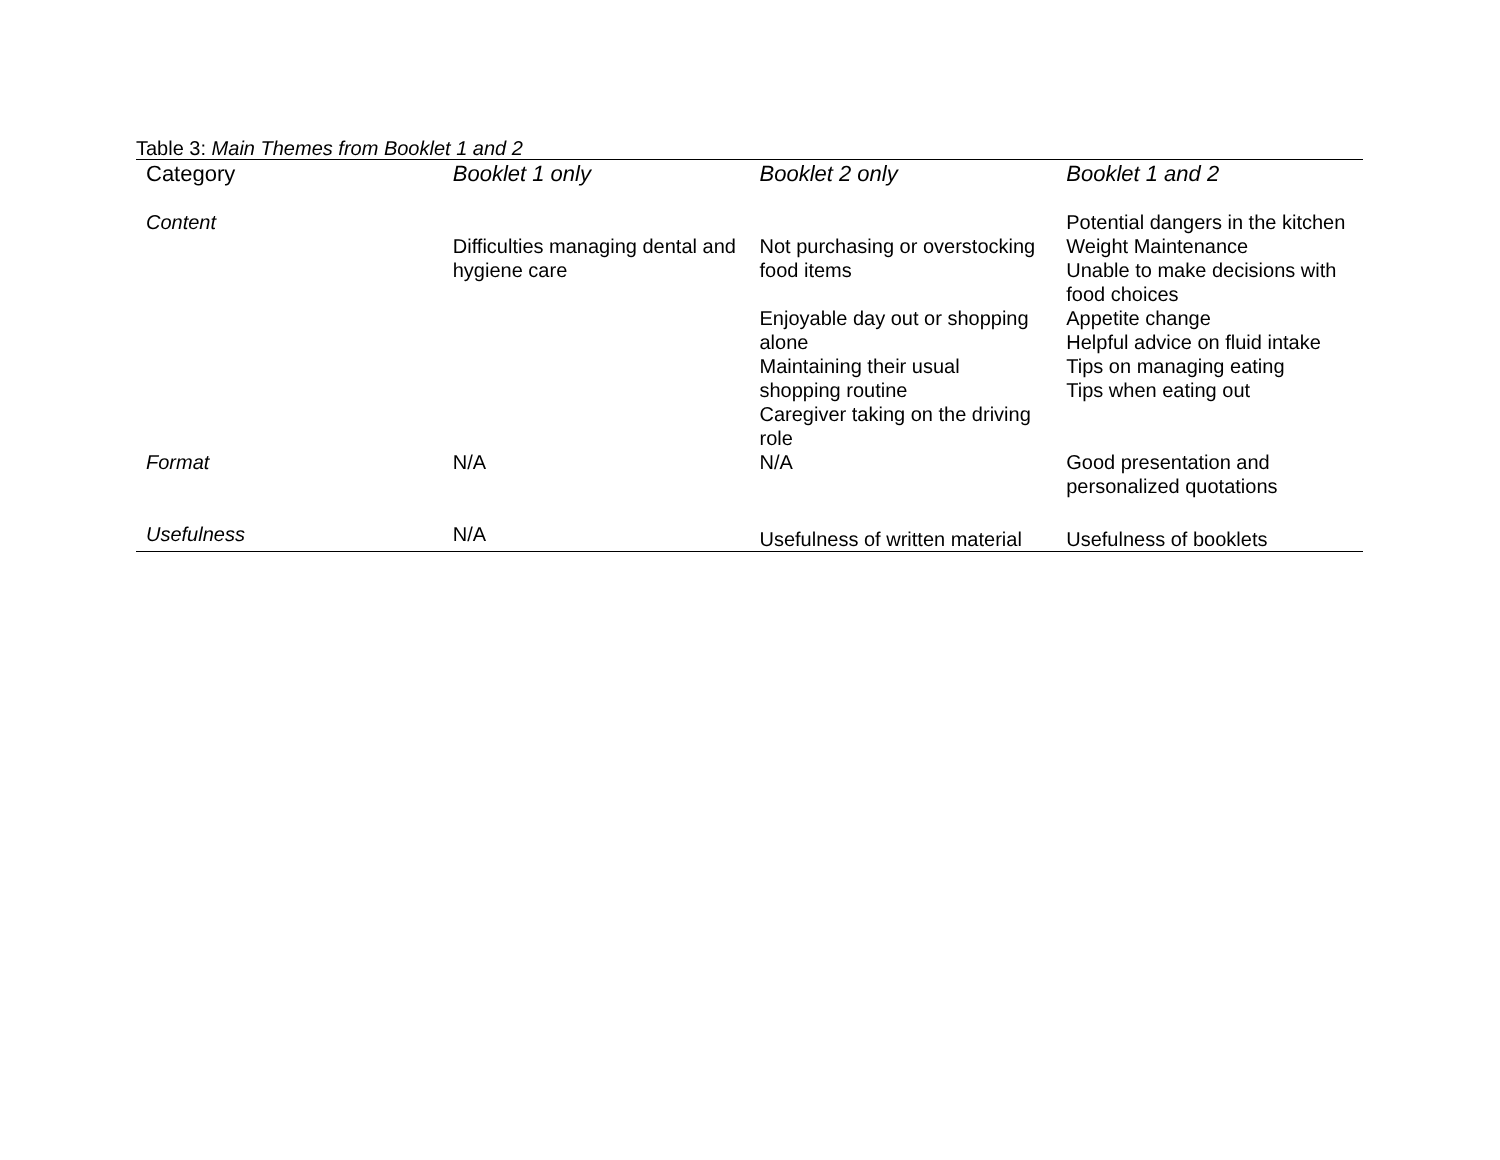Table 3: Main Themes from Booklet 1 and 2
| Category | Booklet 1 only | Booklet 2 only | Booklet 1 and 2 |
| --- | --- | --- | --- |
| Content | Difficulties managing dental and hygiene care | Not purchasing or overstocking food items Enjoyable day out or shopping alone Maintaining their usual shopping routine Caregiver taking on the driving role | Potential dangers in the kitchen Weight Maintenance Unable to make decisions with food choices Appetite change Helpful advice on fluid intake Tips on managing eating Tips when eating out |
| Format | N/A | N/A | Good presentation and personalized quotations |
| Usefulness | N/A | Usefulness of written material | Usefulness of booklets |